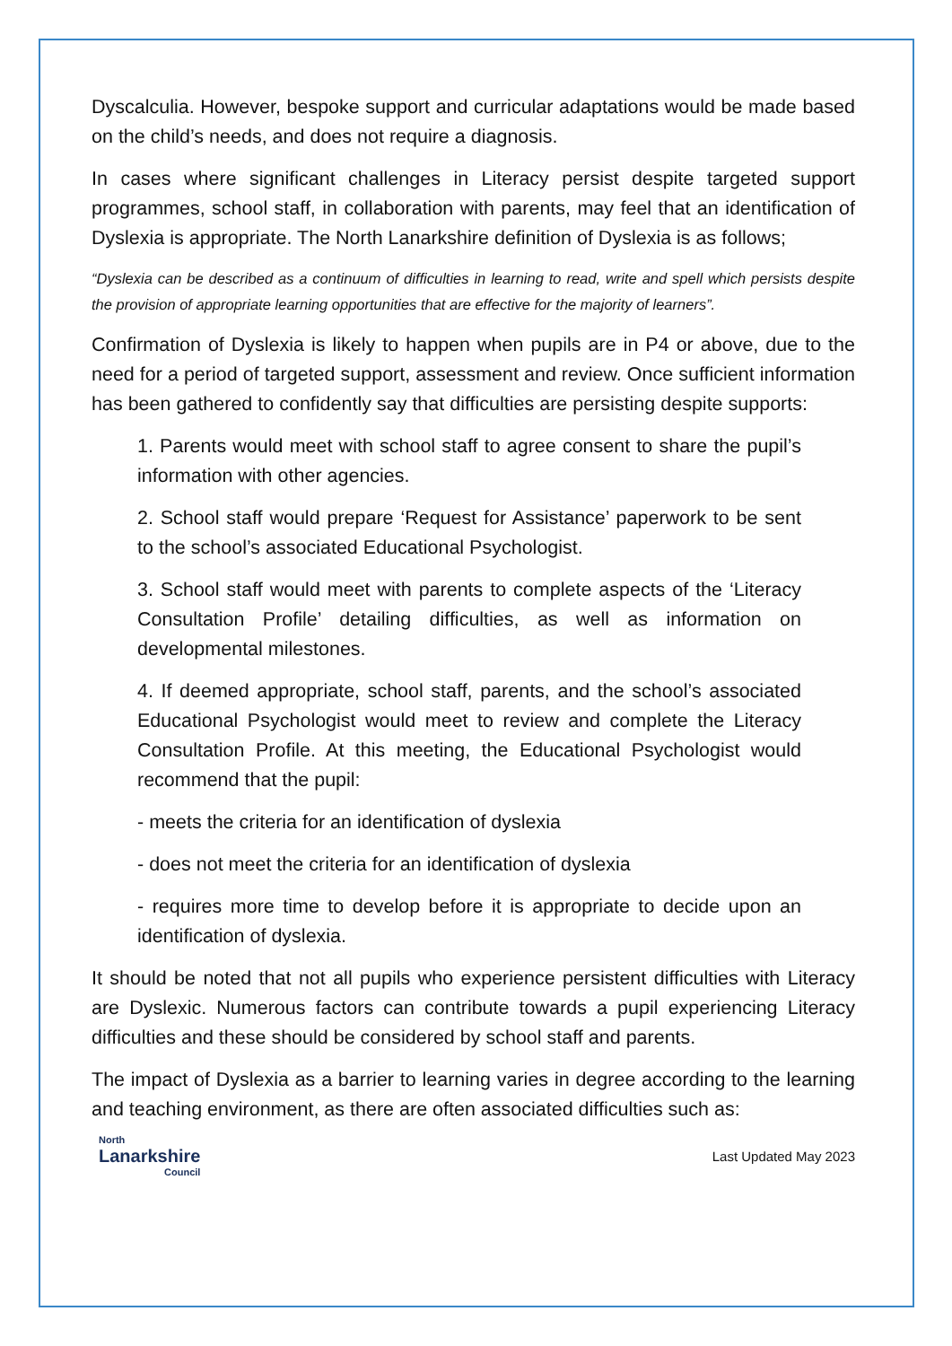Dyscalculia. However, bespoke support and curricular adaptations would be made based on the child’s needs, and does not require a diagnosis.
In cases where significant challenges in Literacy persist despite targeted support programmes, school staff, in collaboration with parents, may feel that an identification of Dyslexia is appropriate. The North Lanarkshire definition of Dyslexia is as follows;
“Dyslexia can be described as a continuum of difficulties in learning to read, write and spell which persists despite the provision of appropriate learning opportunities that are effective for the majority of learners”.
Confirmation of Dyslexia is likely to happen when pupils are in P4 or above, due to the need for a period of targeted support, assessment and review. Once sufficient information has been gathered to confidently say that difficulties are persisting despite supports:
1. Parents would meet with school staff to agree consent to share the pupil’s information with other agencies.
2. School staff would prepare ‘Request for Assistance’ paperwork to be sent to the school’s associated Educational Psychologist.
3. School staff would meet with parents to complete aspects of the ‘Literacy Consultation Profile’ detailing difficulties, as well as information on developmental milestones.
4. If deemed appropriate, school staff, parents, and the school’s associated Educational Psychologist would meet to review and complete the Literacy Consultation Profile. At this meeting, the Educational Psychologist would recommend that the pupil:
- meets the criteria for an identification of dyslexia
- does not meet the criteria for an identification of dyslexia
- requires more time to develop before it is appropriate to decide upon an identification of dyslexia.
It should be noted that not all pupils who experience persistent difficulties with Literacy are Dyslexic. Numerous factors can contribute towards a pupil experiencing Literacy difficulties and these should be considered by school staff and parents.
The impact of Dyslexia as a barrier to learning varies in degree according to the learning and teaching environment, as there are often associated difficulties such as:
North
Lanarkshire
Council
Last Updated May 2023